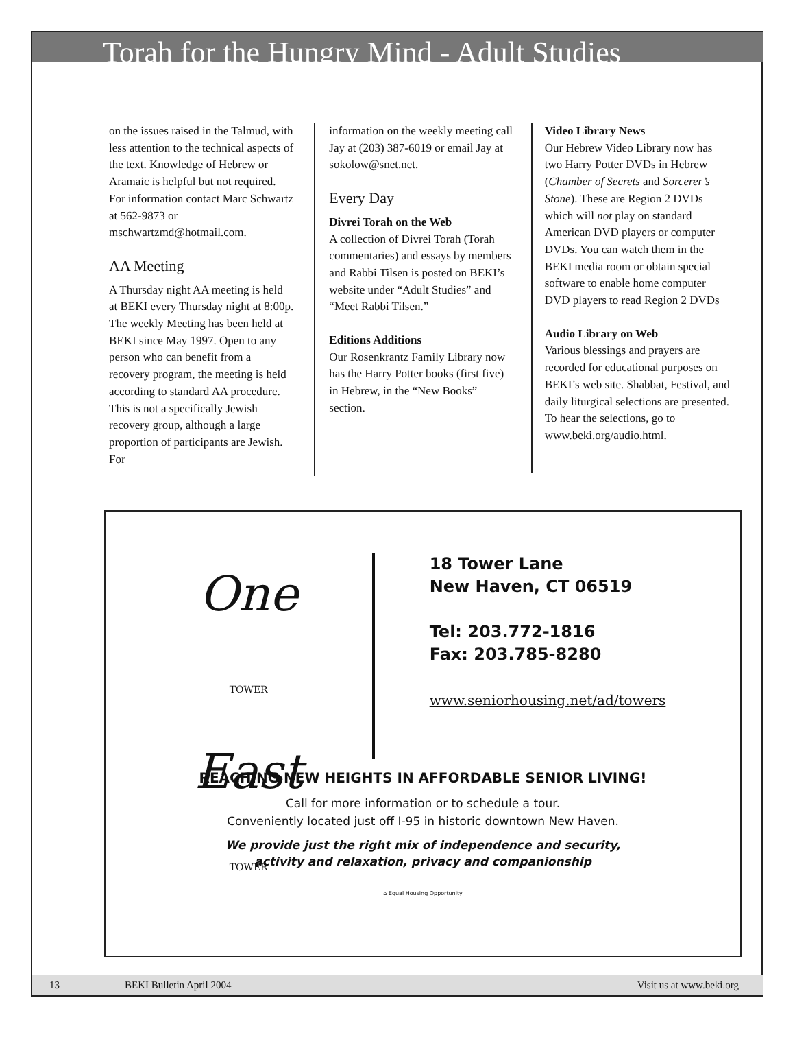Torah for the Hungry Mind - Adult Studies
on the issues raised in the Talmud, with less attention to the technical aspects of the text. Knowledge of Hebrew or Aramaic is helpful but not required. For information contact Marc Schwartz at 562-9873 or mschwartzmd@hotmail.com.
AA Meeting
A Thursday night AA meeting is held at BEKI every Thursday night at 8:00p. The weekly Meeting has been held at BEKI since May 1997. Open to any person who can benefit from a recovery program, the meeting is held according to standard AA procedure. This is not a specifically Jewish recovery group, although a large proportion of participants are Jewish. For
information on the weekly meeting call Jay at (203) 387-6019 or email Jay at sokolow@snet.net.
Every Day
Divrei Torah on the Web
A collection of Divrei Torah (Torah commentaries) and essays by members and Rabbi Tilsen is posted on BEKI’s website under “Adult Studies” and “Meet Rabbi Tilsen.”
Editions Additions
Our Rosenkrantz Family Library now has the Harry Potter books (first five) in Hebrew, in the “New Books” section.
Video Library News
Our Hebrew Video Library now has two Harry Potter DVDs in Hebrew (Chamber of Secrets and Sorcerer’s Stone). These are Region 2 DVDs which will not play on standard American DVD players or computer DVDs. You can watch them in the BEKI media room or obtain special software to enable home computer DVD players to read Region 2 DVDs
Audio Library on Web
Various blessings and prayers are recorded for educational purposes on BEKI’s web site. Shabbat, Festival, and daily liturgical selections are presented. To hear the selections, go to www.beki.org/audio.html.
One TOWER
East TOWER
18 Tower Lane
New Haven, CT 06519
Tel: 203.772-1816
Fax: 203.785-8280
www.seniorhousing.net/ad/towers
REACHING NEW HEIGHTS IN AFFORDABLE SENIOR LIVING!
Call for more information or to schedule a tour.
Conveniently located just off I-95 in historic downtown New Haven.
We provide just the right mix of independence and security,
activity and relaxation, privacy and companionship
⌂ Equal Housing Opportunity
13 BEKI Bulletin April 2004 Visit us at www.beki.org